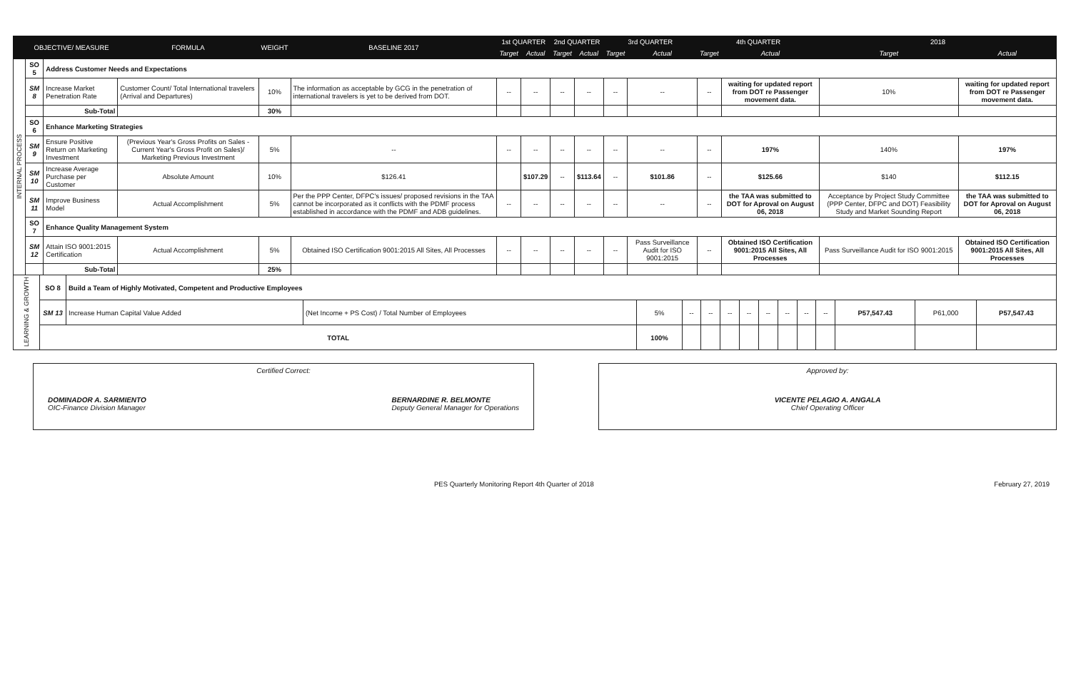| | OBJECTIVE/ MEASURE | | FORMULA | WEIGHT | BASELINE 2017 | 1st QUARTER | | 2nd QUARTER | | 3rd QUARTER | | 4th QUARTER | | 2018 | |
| --- | --- | --- | --- | --- | --- | --- | --- | --- | --- | --- | --- | --- | --- | --- | --- |
| | | | | | | Target | Actual | Target | Actual | Target | Actual | Target | Actual | Target | Actual |
| INTERNAL PROCESS | SO 5 | Address Customer Needs and Expectations | | | | | | | | | | | | | |
| | SM 8 | Increase Market Penetration Rate | Customer Count/ Total International travelers (Arrival and Departures) | 10% | The information as acceptable by GCG in the penetration of international travelers is yet to be derived from DOT. | -- | -- | -- | -- | -- | -- | -- | waiting for updated report from DOT re Passenger movement data. | 10% | waiting for updated report from DOT re Passenger movement data. |
| | | Sub-Total | | 30% | | | | | | | | | | | |
| | SO 6 | Enhance Marketing Strategies | | | | | | | | | | | | | |
| | SM 9 | Ensure Positive Return on Marketing Investment | (Previous Year's Gross Profits on Sales - Current Year's Gross Profit on Sales)/ Marketing Previous Investment | 5% | -- | -- | -- | -- | -- | -- | -- | -- | 197% | 140% | 197% |
| | SM 10 | Increase Average Purchase per Customer | Absolute Amount | 10% | $126.41 | | $107.29 | -- | $113.64 | -- | $101.86 | -- | $125.66 | $140 | $112.15 |
| | SM 11 | Improve Business Model | Actual Accomplishment | 5% | Per the PPP Center, DFPC's issues/ proposed revisions in the TAA cannot be incorporated as it conflicts with the PDMF process established in accordance with the PDMF and ADB guidelines. | -- | -- | -- | -- | -- | -- | -- | the TAA was submitted to DOT for Aproval on August 06, 2018 | Acceptance by Project Study Committee (PPP Center, DFPC and DOT) Feasibility Study and Market Sounding Report | the TAA was submitted to DOT for Aproval on August 06, 2018 |
| | SO 7 | Enhance Quality Management System | | | | | | | | | | | | | |
| | SM 12 | Attain ISO 9001:2015 Certification | Actual Accomplishment | 5% | Obtained ISO Certification 9001:2015 All Sites, All Processes | -- | -- | -- | -- | -- | Pass Surveillance Audit for ISO 9001:2015 | -- | Obtained ISO Certification 9001:2015 All Sites, All Processes | Pass Surveillance Audit for ISO 9001:2015 | Obtained ISO Certification 9001:2015 All Sites, All Processes |
| | | Sub-Total | | 25% | | | | | | | | | | | |
| LEARNING & GROWTH | SO 8 | Build a Team of Highly Motivated, Competent and Productive Employees | | | | | | | | | | | | | |
| | SM 13 | Increase Human Capital Value Added | (Net Income + PS Cost) / Total Number of Employees | 5% | -- | -- | -- | -- | -- | -- | -- | -- | P57,547.43 | P61,000 | P57,547.43 |
| | TOTAL | | | 100% | | | | | | | | | | | |
Certified Correct:
DOMINADOR A. SARMIENTO
OIC-Finance Division Manager
BERNARDINE R. BELMONTE
Deputy General Manager for Operations
Approved by:
VICENTE PELAGIO A. ANGALA
Chief Operating Officer
PES Quarterly Monitoring Report 4th Quarter of 2018 February 27, 2019